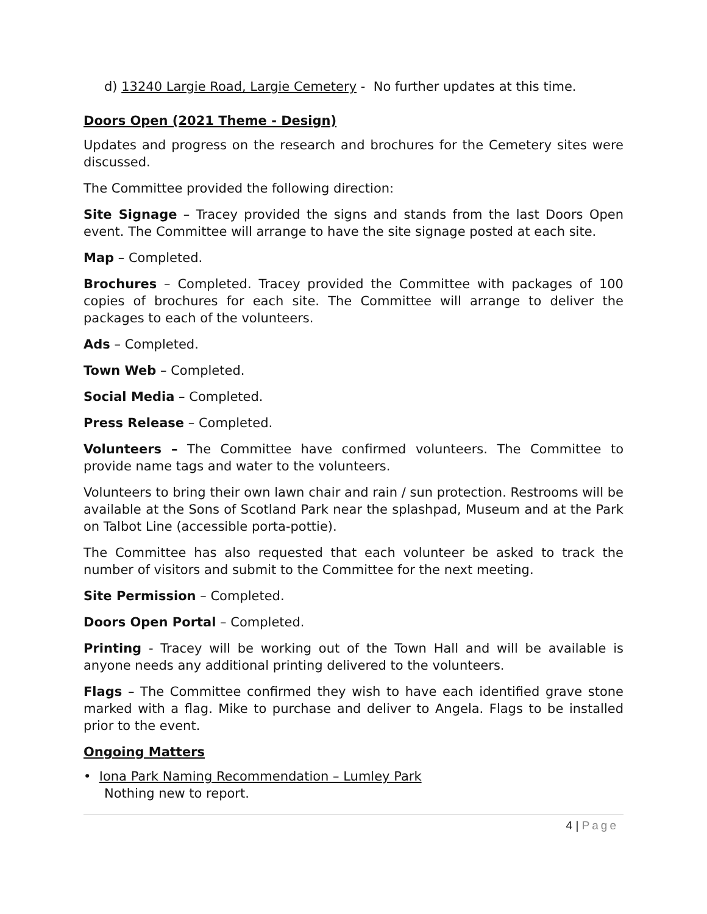d) 13240 Largie Road, Largie Cemetery - No further updates at this time.
Doors Open (2021 Theme - Design)
Updates and progress on the research and brochures for the Cemetery sites were discussed.
The Committee provided the following direction:
Site Signage – Tracey provided the signs and stands from the last Doors Open event. The Committee will arrange to have the site signage posted at each site.
Map – Completed.
Brochures – Completed. Tracey provided the Committee with packages of 100 copies of brochures for each site. The Committee will arrange to deliver the packages to each of the volunteers.
Ads – Completed.
Town Web – Completed.
Social Media – Completed.
Press Release – Completed.
Volunteers – The Committee have confirmed volunteers. The Committee to provide name tags and water to the volunteers.
Volunteers to bring their own lawn chair and rain / sun protection. Restrooms will be available at the Sons of Scotland Park near the splashpad, Museum and at the Park on Talbot Line (accessible porta-pottie).
The Committee has also requested that each volunteer be asked to track the number of visitors and submit to the Committee for the next meeting.
Site Permission – Completed.
Doors Open Portal – Completed.
Printing - Tracey will be working out of the Town Hall and will be available is anyone needs any additional printing delivered to the volunteers.
Flags – The Committee confirmed they wish to have each identified grave stone marked with a flag. Mike to purchase and deliver to Angela. Flags to be installed prior to the event.
Ongoing Matters
• Iona Park Naming Recommendation – Lumley Park
Nothing new to report.
4 | Page